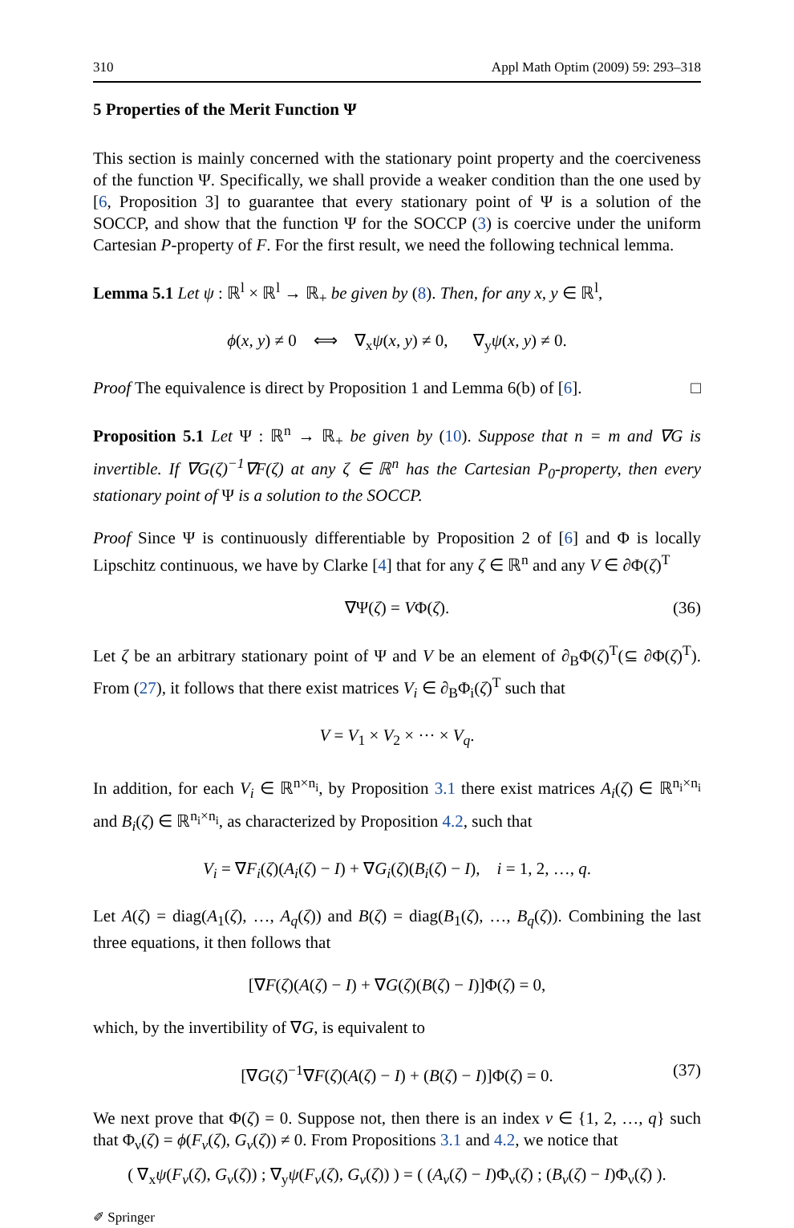310 Appl Math Optim (2009) 59: 293–318
5 Properties of the Merit Function Ψ
This section is mainly concerned with the stationary point property and the coerciveness of the function Ψ. Specifically, we shall provide a weaker condition than the one used by [6, Proposition 3] to guarantee that every stationary point of Ψ is a solution of the SOCCP, and show that the function Ψ for the SOCCP (3) is coercive under the uniform Cartesian P-property of F. For the first result, we need the following technical lemma.
Lemma 5.1 Let ψ : ℝ<sup>l</sup> × ℝ<sup>l</sup> → ℝ<sub>+</sub> be given by (8). Then, for any x, y ∈ ℝ<sup>l</sup>,
ϕ(x, y) ≠ 0 ⟺ ∇<sub>x</sub>ψ(x, y) ≠ 0, ∇<sub>y</sub>ψ(x, y) ≠ 0.
Proof The equivalence is direct by Proposition 1 and Lemma 6(b) of [6]. □
Proposition 5.1 Let Ψ : ℝ<sup>n</sup> → ℝ<sub>+</sub> be given by (10). Suppose that n = m and ∇G is invertible. If ∇G(ζ)<sup>−1</sup>∇F(ζ) at any ζ ∈ ℝ<sup>n</sup> has the Cartesian P<sub>0</sub>-property, then every stationary point of Ψ is a solution to the SOCCP.
Proof Since Ψ is continuously differentiable by Proposition 2 of [6] and Φ is locally Lipschitz continuous, we have by Clarke [4] that for any ζ ∈ ℝ<sup>n</sup> and any V ∈ ∂Φ(ζ)<sup>T</sup>
∇Ψ(ζ) = VΦ(ζ). (36)
Let ζ be an arbitrary stationary point of Ψ and V be an element of ∂<sub>B</sub>Φ(ζ)<sup>T</sup>(⊆ ∂Φ(ζ)<sup>T</sup>). From (27), it follows that there exist matrices V<sub>i</sub> ∈ ∂<sub>B</sub>Φ<sub>i</sub>(ζ)<sup>T</sup> such that
V = V<sub>1</sub> × V<sub>2</sub> × ··· × V<sub>q</sub>.
In addition, for each V<sub>i</sub> ∈ ℝ<sup>n×n<sub>i</sub></sup>, by Proposition 3.1 there exist matrices A<sub>i</sub>(ζ) ∈ ℝ<sup>n<sub>i</sub>×n<sub>i</sub></sup> and B<sub>i</sub>(ζ) ∈ ℝ<sup>n<sub>i</sub>×n<sub>i</sub></sup>, as characterized by Proposition 4.2, such that
V<sub>i</sub> = ∇F<sub>i</sub>(ζ)(A<sub>i</sub>(ζ) − I) + ∇G<sub>i</sub>(ζ)(B<sub>i</sub>(ζ) − I), i = 1, 2, …, q.
Let A(ζ) = diag(A<sub>1</sub>(ζ), …, A<sub>q</sub>(ζ)) and B(ζ) = diag(B<sub>1</sub>(ζ), …, B<sub>q</sub>(ζ)). Combining the last three equations, it then follows that
[∇F(ζ)(A(ζ) − I) + ∇G(ζ)(B(ζ) − I)]Φ(ζ) = 0,
which, by the invertibility of ∇G, is equivalent to
[∇G(ζ)<sup>−1</sup>∇F(ζ)(A(ζ) − I) + (B(ζ) − I)]Φ(ζ) = 0. (37)
We next prove that Φ(ζ) = 0. Suppose not, then there is an index ν ∈ {1, 2, …, q} such that Φ<sub>ν</sub>(ζ) = ϕ(F<sub>ν</sub>(ζ), G<sub>ν</sub>(ζ)) ≠ 0. From Propositions 3.1 and 4.2, we notice that
( ∇<sub>x</sub>ψ(F<sub>ν</sub>(ζ), G<sub>ν</sub>(ζ)) ; ∇<sub>y</sub>ψ(F<sub>ν</sub>(ζ), G<sub>ν</sub>(ζ)) ) = ( (A<sub>ν</sub>(ζ) − I)Φ<sub>ν</sub>(ζ) ; (B<sub>ν</sub>(ζ) − I)Φ<sub>ν</sub>(ζ) ).
✐ Springer